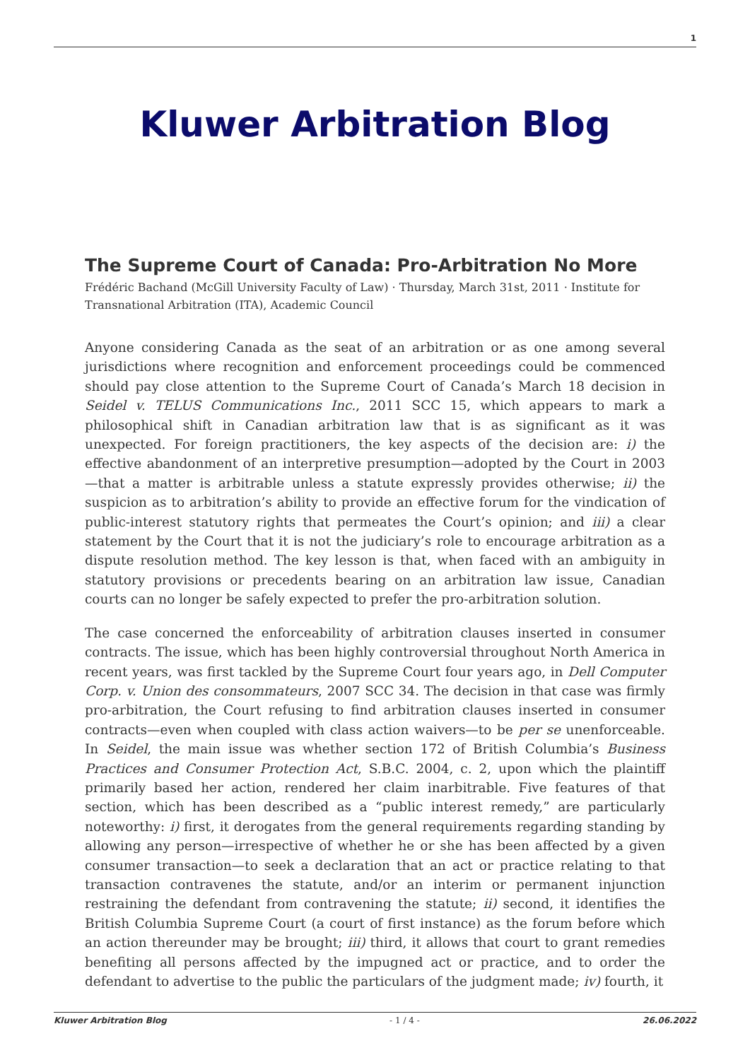1
Kluwer Arbitration Blog
The Supreme Court of Canada: Pro-Arbitration No More
Frédéric Bachand (McGill University Faculty of Law) · Thursday, March 31st, 2011 · Institute for Transnational Arbitration (ITA), Academic Council
Anyone considering Canada as the seat of an arbitration or as one among several jurisdictions where recognition and enforcement proceedings could be commenced should pay close attention to the Supreme Court of Canada’s March 18 decision in Seidel v. TELUS Communications Inc., 2011 SCC 15, which appears to mark a philosophical shift in Canadian arbitration law that is as significant as it was unexpected. For foreign practitioners, the key aspects of the decision are: i) the effective abandonment of an interpretive presumption—adopted by the Court in 2003—that a matter is arbitrable unless a statute expressly provides otherwise; ii) the suspicion as to arbitration’s ability to provide an effective forum for the vindication of public-interest statutory rights that permeates the Court’s opinion; and iii) a clear statement by the Court that it is not the judiciary’s role to encourage arbitration as a dispute resolution method. The key lesson is that, when faced with an ambiguity in statutory provisions or precedents bearing on an arbitration law issue, Canadian courts can no longer be safely expected to prefer the pro-arbitration solution.
The case concerned the enforceability of arbitration clauses inserted in consumer contracts. The issue, which has been highly controversial throughout North America in recent years, was first tackled by the Supreme Court four years ago, in Dell Computer Corp. v. Union des consommateurs, 2007 SCC 34. The decision in that case was firmly pro-arbitration, the Court refusing to find arbitration clauses inserted in consumer contracts—even when coupled with class action waivers—to be per se unenforceable. In Seidel, the main issue was whether section 172 of British Columbia’s Business Practices and Consumer Protection Act, S.B.C. 2004, c. 2, upon which the plaintiff primarily based her action, rendered her claim inarbitrable. Five features of that section, which has been described as a “public interest remedy,” are particularly noteworthy: i) first, it derogates from the general requirements regarding standing by allowing any person—irrespective of whether he or she has been affected by a given consumer transaction—to seek a declaration that an act or practice relating to that transaction contravenes the statute, and/or an interim or permanent injunction restraining the defendant from contravening the statute; ii) second, it identifies the British Columbia Supreme Court (a court of first instance) as the forum before which an action thereunder may be brought; iii) third, it allows that court to grant remedies benefiting all persons affected by the impugned act or practice, and to order the defendant to advertise to the public the particulars of the judgment made; iv) fourth, it
Kluwer Arbitration Blog - 1 / 4 - 26.06.2022